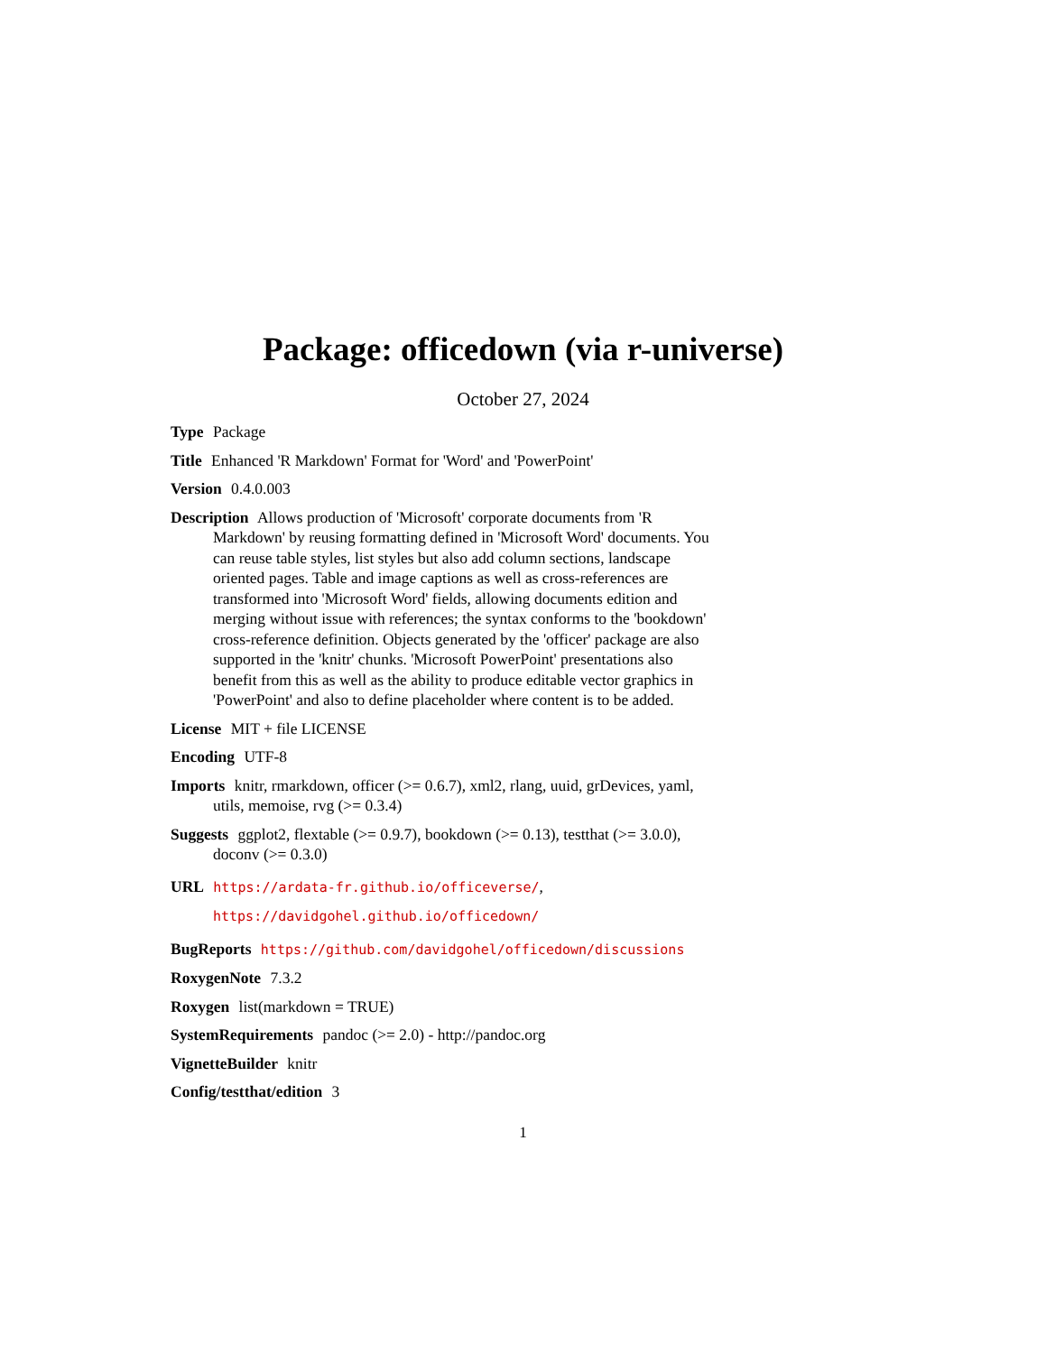Package: officedown (via r-universe)
October 27, 2024
Type Package
Title Enhanced 'R Markdown' Format for 'Word' and 'PowerPoint'
Version 0.4.0.003
Description Allows production of 'Microsoft' corporate documents from 'R Markdown' by reusing formatting defined in 'Microsoft Word' documents. You can reuse table styles, list styles but also add column sections, landscape oriented pages. Table and image captions as well as cross-references are transformed into 'Microsoft Word' fields, allowing documents edition and merging without issue with references; the syntax conforms to the 'bookdown' cross-reference definition. Objects generated by the 'officer' package are also supported in the 'knitr' chunks. 'Microsoft PowerPoint' presentations also benefit from this as well as the ability to produce editable vector graphics in 'PowerPoint' and also to define placeholder where content is to be added.
License MIT + file LICENSE
Encoding UTF-8
Imports knitr, rmarkdown, officer (>= 0.6.7), xml2, rlang, uuid, grDevices, yaml, utils, memoise, rvg (>= 0.3.4)
Suggests ggplot2, flextable (>= 0.9.7), bookdown (>= 0.13), testthat (>= 3.0.0), doconv (>= 0.3.0)
URL https://ardata-fr.github.io/officeverse/, https://davidgohel.github.io/officedown/
BugReports https://github.com/davidgohel/officedown/discussions
RoxygenNote 7.3.2
Roxygen list(markdown = TRUE)
SystemRequirements pandoc (>= 2.0) - http://pandoc.org
VignetteBuilder knitr
Config/testthat/edition 3
1